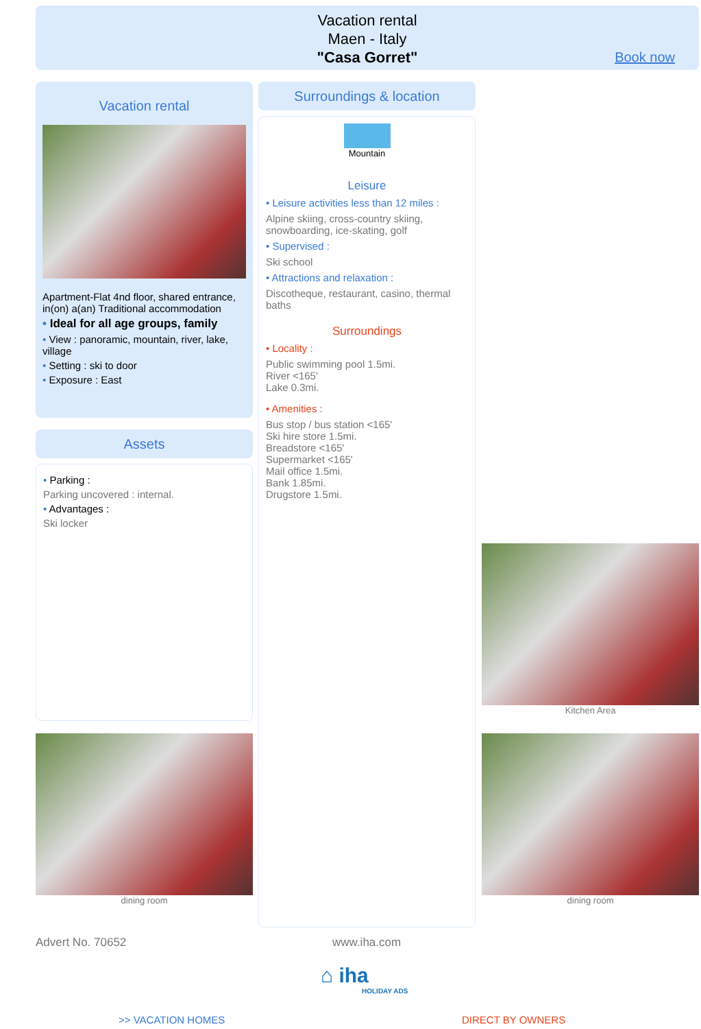Vacation rental
Maen - Italy
"Casa Gorret"
Book now
Vacation rental
Apartment-Flat 4nd floor, shared entrance, in(on) a(an) Traditional accommodation
• Ideal for all age groups, family
• View : panoramic, mountain, river, lake, village
• Setting : ski to door
• Exposure : East
Assets
• Parking :
Parking uncovered : internal.
• Advantages :
Ski locker
Surroundings & location
Mountain
Leisure
• Leisure activities less than 12 miles :
Alpine skiing, cross-country skiing, snowboarding, ice-skating, golf
• Supervised :
Ski school
• Attractions and relaxation :
Discotheque, restaurant, casino, thermal baths
Surroundings
• Locality :
Public swimming pool 1.5mi.
River <165'
Lake 0.3mi.
• Amenities :
Bus stop / bus station <165'
Ski hire store 1.5mi.
Breadstore <165'
Supermarket <165'
Mail office 1.5mi.
Bank 1.85mi.
Drugstore 1.5mi.
Kitchen Area
dining room dining room
Advert No. 70652 www.iha.com
⌂ iha
HOLIDAY ADS
>> VACATION HOMES DIRECT BY OWNERS